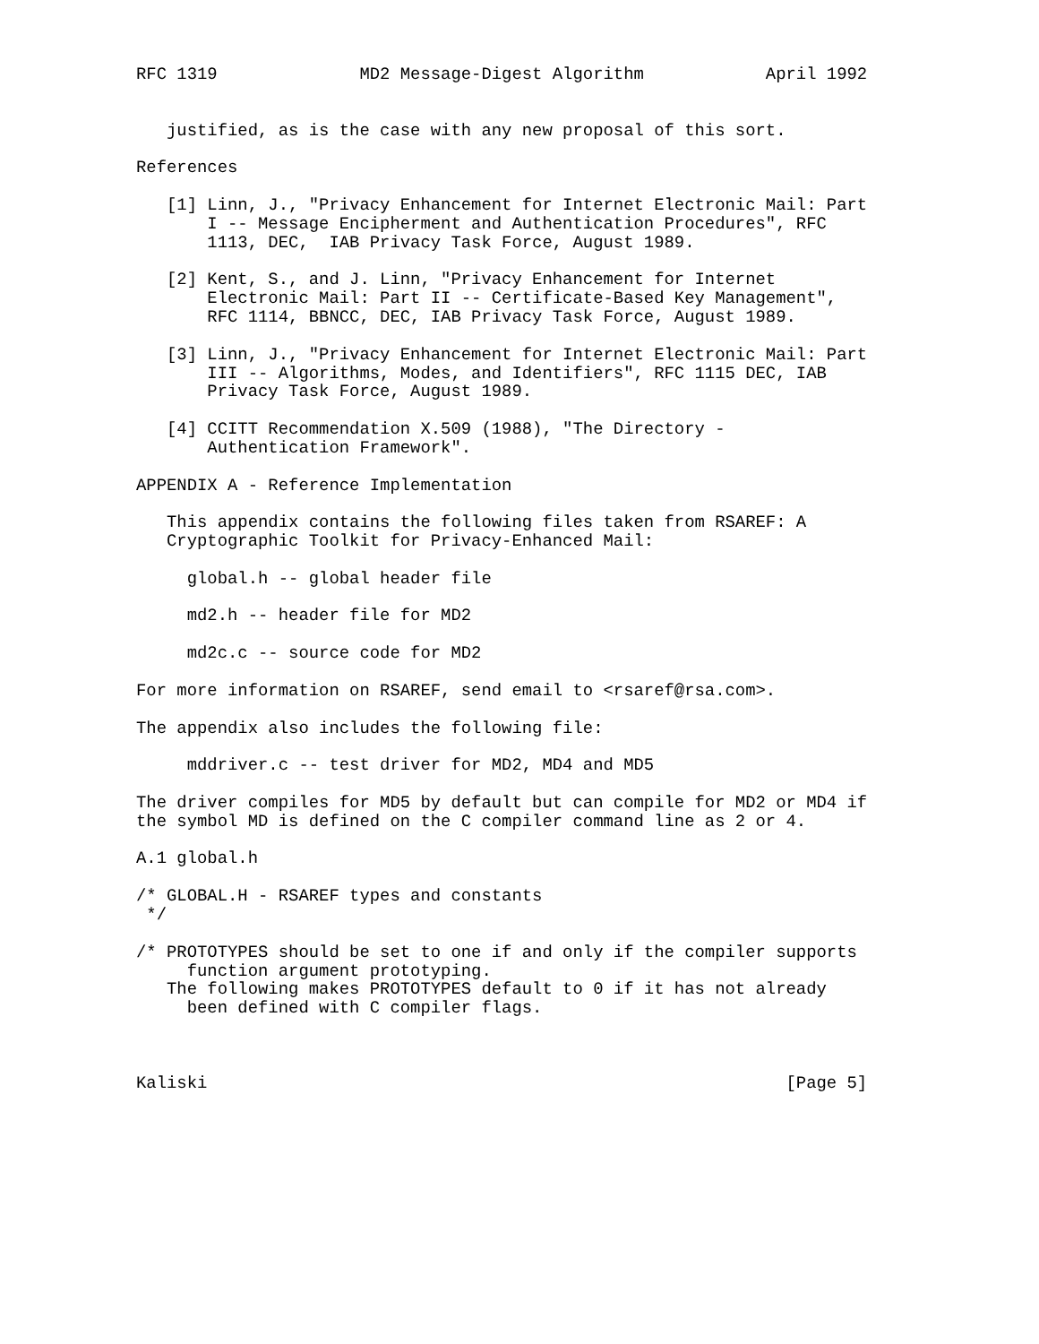RFC 1319              MD2 Message-Digest Algorithm            April 1992


   justified, as is the case with any new proposal of this sort.

References

   [1] Linn, J., "Privacy Enhancement for Internet Electronic Mail: Part
       I -- Message Encipherment and Authentication Procedures", RFC
       1113, DEC,  IAB Privacy Task Force, August 1989.

   [2] Kent, S., and J. Linn, "Privacy Enhancement for Internet
       Electronic Mail: Part II -- Certificate-Based Key Management",
       RFC 1114, BBNCC, DEC, IAB Privacy Task Force, August 1989.

   [3] Linn, J., "Privacy Enhancement for Internet Electronic Mail: Part
       III -- Algorithms, Modes, and Identifiers", RFC 1115 DEC, IAB
       Privacy Task Force, August 1989.

   [4] CCITT Recommendation X.509 (1988), "The Directory -
       Authentication Framework".

APPENDIX A - Reference Implementation

   This appendix contains the following files taken from RSAREF: A
   Cryptographic Toolkit for Privacy-Enhanced Mail:

     global.h -- global header file

     md2.h -- header file for MD2

     md2c.c -- source code for MD2

For more information on RSAREF, send email to <rsaref@rsa.com>.

The appendix also includes the following file:

     mddriver.c -- test driver for MD2, MD4 and MD5

The driver compiles for MD5 by default but can compile for MD2 or MD4 if
the symbol MD is defined on the C compiler command line as 2 or 4.

A.1 global.h

/* GLOBAL.H - RSAREF types and constants
 */

/* PROTOTYPES should be set to one if and only if the compiler supports
     function argument prototyping.
   The following makes PROTOTYPES default to 0 if it has not already
     been defined with C compiler flags.



Kaliski                                                         [Page 5]